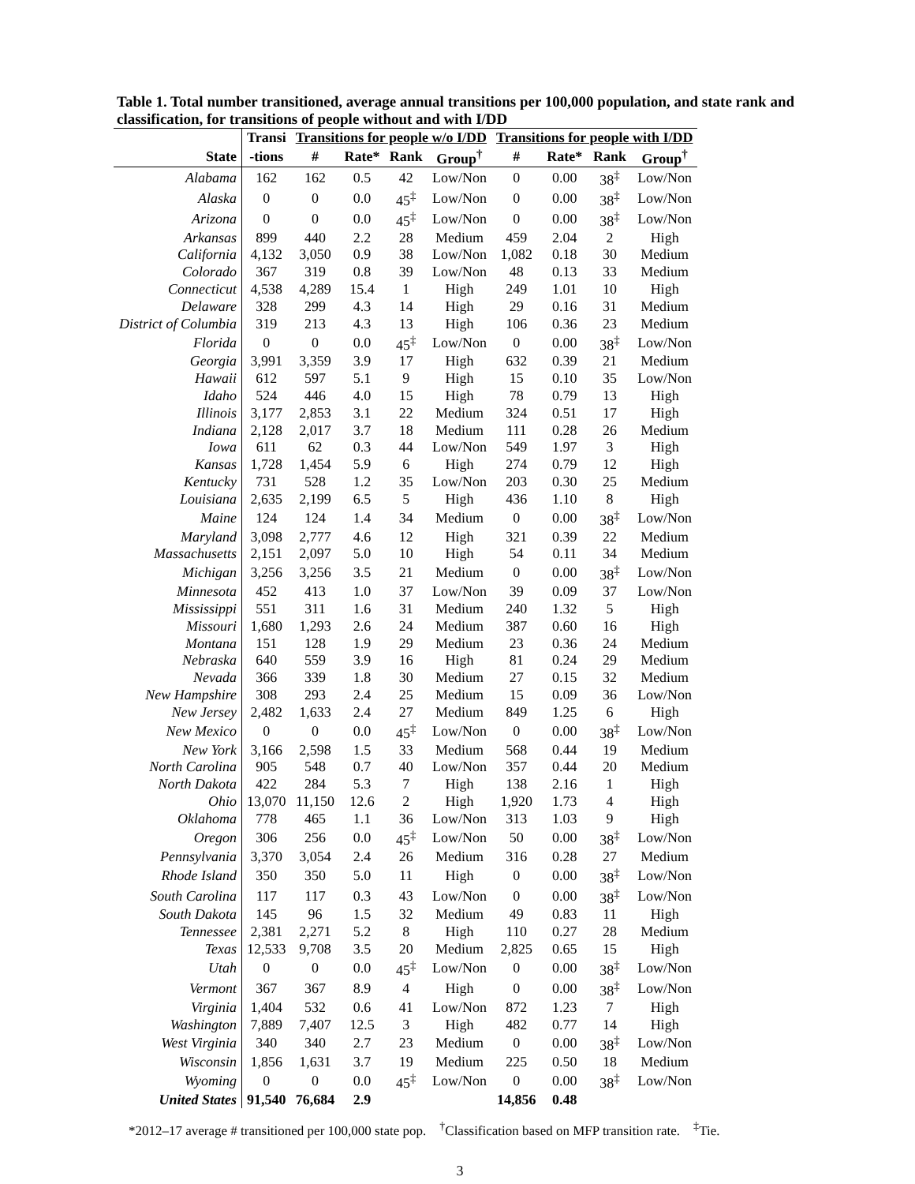Table 1. Total number transitioned, average annual transitions per 100,000 population, and state rank and classification, for transitions of people without and with I/DD
| | Transi | Transitions for people w/o I/DD | | | | Transitions for people with I/DD | | | |
| --- | --- | --- | --- | --- | --- | --- | --- | --- | --- |
| State | -tions | # | Rate* | Rank | Group<sup>†</sup> | # | Rate* | Rank | Group<sup>†</sup> |
| Alabama | 162 | 162 | 0.5 | 42 | Low/Non | 0 | 0.00 | 38<sup>‡</sup> | Low/Non |
| Alaska | 0 | 0 | 0.0 | 45<sup>‡</sup> | Low/Non | 0 | 0.00 | 38<sup>‡</sup> | Low/Non |
| Arizona | 0 | 0 | 0.0 | 45<sup>‡</sup> | Low/Non | 0 | 0.00 | 38<sup>‡</sup> | Low/Non |
| Arkansas | 899 | 440 | 2.2 | 28 | Medium | 459 | 2.04 | 2 | High |
| California | 4,132 | 3,050 | 0.9 | 38 | Low/Non | 1,082 | 0.18 | 30 | Medium |
| Colorado | 367 | 319 | 0.8 | 39 | Low/Non | 48 | 0.13 | 33 | Medium |
| Connecticut | 4,538 | 4,289 | 15.4 | 1 | High | 249 | 1.01 | 10 | High |
| Delaware | 328 | 299 | 4.3 | 14 | High | 29 | 0.16 | 31 | Medium |
| District of Columbia | 319 | 213 | 4.3 | 13 | High | 106 | 0.36 | 23 | Medium |
| Florida | 0 | 0 | 0.0 | 45<sup>‡</sup> | Low/Non | 0 | 0.00 | 38<sup>‡</sup> | Low/Non |
| Georgia | 3,991 | 3,359 | 3.9 | 17 | High | 632 | 0.39 | 21 | Medium |
| Hawaii | 612 | 597 | 5.1 | 9 | High | 15 | 0.10 | 35 | Low/Non |
| Idaho | 524 | 446 | 4.0 | 15 | High | 78 | 0.79 | 13 | High |
| Illinois | 3,177 | 2,853 | 3.1 | 22 | Medium | 324 | 0.51 | 17 | High |
| Indiana | 2,128 | 2,017 | 3.7 | 18 | Medium | 111 | 0.28 | 26 | Medium |
| Iowa | 611 | 62 | 0.3 | 44 | Low/Non | 549 | 1.97 | 3 | High |
| Kansas | 1,728 | 1,454 | 5.9 | 6 | High | 274 | 0.79 | 12 | High |
| Kentucky | 731 | 528 | 1.2 | 35 | Low/Non | 203 | 0.30 | 25 | Medium |
| Louisiana | 2,635 | 2,199 | 6.5 | 5 | High | 436 | 1.10 | 8 | High |
| Maine | 124 | 124 | 1.4 | 34 | Medium | 0 | 0.00 | 38<sup>‡</sup> | Low/Non |
| Maryland | 3,098 | 2,777 | 4.6 | 12 | High | 321 | 0.39 | 22 | Medium |
| Massachusetts | 2,151 | 2,097 | 5.0 | 10 | High | 54 | 0.11 | 34 | Medium |
| Michigan | 3,256 | 3,256 | 3.5 | 21 | Medium | 0 | 0.00 | 38<sup>‡</sup> | Low/Non |
| Minnesota | 452 | 413 | 1.0 | 37 | Low/Non | 39 | 0.09 | 37 | Low/Non |
| Mississippi | 551 | 311 | 1.6 | 31 | Medium | 240 | 1.32 | 5 | High |
| Missouri | 1,680 | 1,293 | 2.6 | 24 | Medium | 387 | 0.60 | 16 | High |
| Montana | 151 | 128 | 1.9 | 29 | Medium | 23 | 0.36 | 24 | Medium |
| Nebraska | 640 | 559 | 3.9 | 16 | High | 81 | 0.24 | 29 | Medium |
| Nevada | 366 | 339 | 1.8 | 30 | Medium | 27 | 0.15 | 32 | Medium |
| New Hampshire | 308 | 293 | 2.4 | 25 | Medium | 15 | 0.09 | 36 | Low/Non |
| New Jersey | 2,482 | 1,633 | 2.4 | 27 | Medium | 849 | 1.25 | 6 | High |
| New Mexico | 0 | 0 | 0.0 | 45<sup>‡</sup> | Low/Non | 0 | 0.00 | 38<sup>‡</sup> | Low/Non |
| New York | 3,166 | 2,598 | 1.5 | 33 | Medium | 568 | 0.44 | 19 | Medium |
| North Carolina | 905 | 548 | 0.7 | 40 | Low/Non | 357 | 0.44 | 20 | Medium |
| North Dakota | 422 | 284 | 5.3 | 7 | High | 138 | 2.16 | 1 | High |
| Ohio | 13,070 | 11,150 | 12.6 | 2 | High | 1,920 | 1.73 | 4 | High |
| Oklahoma | 778 | 465 | 1.1 | 36 | Low/Non | 313 | 1.03 | 9 | High |
| Oregon | 306 | 256 | 0.0 | 45<sup>‡</sup> | Low/Non | 50 | 0.00 | 38<sup>‡</sup> | Low/Non |
| Pennsylvania | 3,370 | 3,054 | 2.4 | 26 | Medium | 316 | 0.28 | 27 | Medium |
| Rhode Island | 350 | 350 | 5.0 | 11 | High | 0 | 0.00 | 38<sup>‡</sup> | Low/Non |
| South Carolina | 117 | 117 | 0.3 | 43 | Low/Non | 0 | 0.00 | 38<sup>‡</sup> | Low/Non |
| South Dakota | 145 | 96 | 1.5 | 32 | Medium | 49 | 0.83 | 11 | High |
| Tennessee | 2,381 | 2,271 | 5.2 | 8 | High | 110 | 0.27 | 28 | Medium |
| Texas | 12,533 | 9,708 | 3.5 | 20 | Medium | 2,825 | 0.65 | 15 | High |
| Utah | 0 | 0 | 0.0 | 45<sup>‡</sup> | Low/Non | 0 | 0.00 | 38<sup>‡</sup> | Low/Non |
| Vermont | 367 | 367 | 8.9 | 4 | High | 0 | 0.00 | 38<sup>‡</sup> | Low/Non |
| Virginia | 1,404 | 532 | 0.6 | 41 | Low/Non | 872 | 1.23 | 7 | High |
| Washington | 7,889 | 7,407 | 12.5 | 3 | High | 482 | 0.77 | 14 | High |
| West Virginia | 340 | 340 | 2.7 | 23 | Medium | 0 | 0.00 | 38<sup>‡</sup> | Low/Non |
| Wisconsin | 1,856 | 1,631 | 3.7 | 19 | Medium | 225 | 0.50 | 18 | Medium |
| Wyoming | 0 | 0 | 0.0 | 45<sup>‡</sup> | Low/Non | 0 | 0.00 | 38<sup>‡</sup> | Low/Non |
| United States | 91,540 | 76,684 | 2.9 | | | 14,856 | 0.48 | | |
*2012–17 average # transitioned per 100,000 state pop. <sup>†</sup>Classification based on MFP transition rate. <sup>‡</sup>Tie.
3